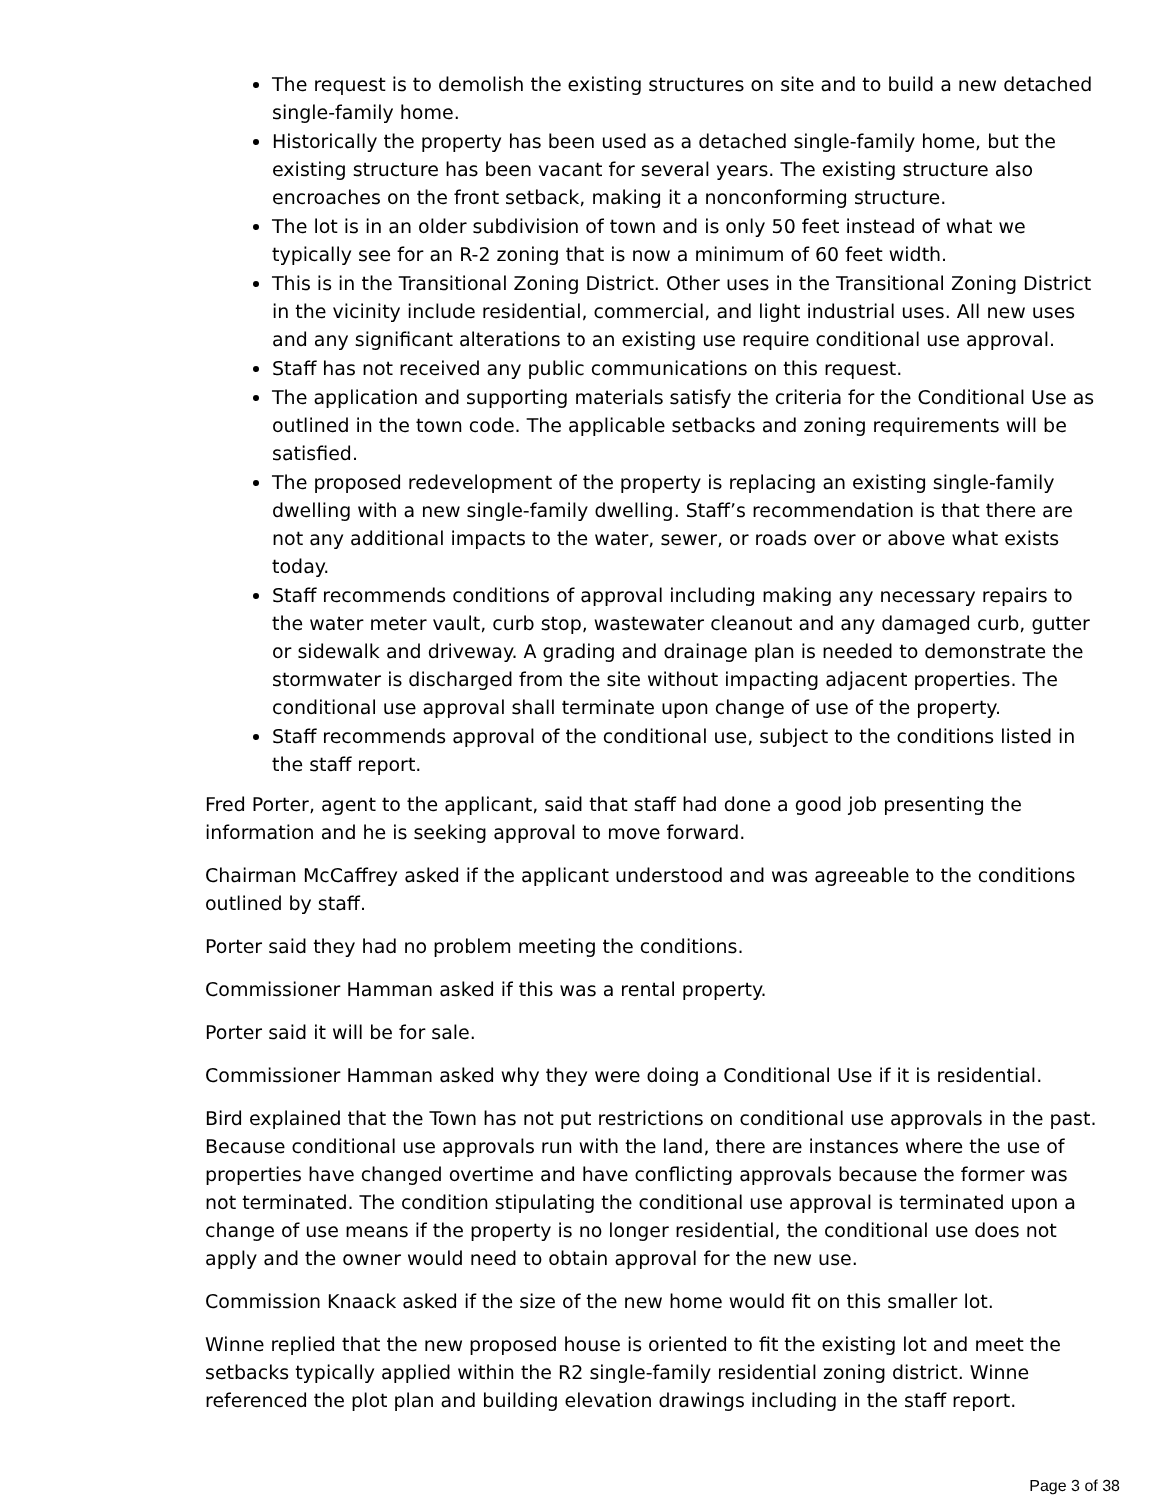The request is to demolish the existing structures on site and to build a new detached single-family home.
Historically the property has been used as a detached single-family home, but the existing structure has been vacant for several years. The existing structure also encroaches on the front setback, making it a nonconforming structure.
The lot is in an older subdivision of town and is only 50 feet instead of what we typically see for an R-2 zoning that is now a minimum of 60 feet width.
This is in the Transitional Zoning District. Other uses in the Transitional Zoning District in the vicinity include residential, commercial, and light industrial uses. All new uses and any significant alterations to an existing use require conditional use approval.
Staff has not received any public communications on this request.
The application and supporting materials satisfy the criteria for the Conditional Use as outlined in the town code. The applicable setbacks and zoning requirements will be satisfied.
The proposed redevelopment of the property is replacing an existing single-family dwelling with a new single-family dwelling. Staff’s recommendation is that there are not any additional impacts to the water, sewer, or roads over or above what exists today.
Staff recommends conditions of approval including making any necessary repairs to the water meter vault, curb stop, wastewater cleanout and any damaged curb, gutter or sidewalk and driveway. A grading and drainage plan is needed to demonstrate the stormwater is discharged from the site without impacting adjacent properties. The conditional use approval shall terminate upon change of use of the property.
Staff recommends approval of the conditional use, subject to the conditions listed in the staff report.
Fred Porter, agent to the applicant, said that staff had done a good job presenting the information and he is seeking approval to move forward.
Chairman McCaffrey asked if the applicant understood and was agreeable to the conditions outlined by staff.
Porter said they had no problem meeting the conditions.
Commissioner Hamman asked if this was a rental property.
Porter said it will be for sale.
Commissioner Hamman asked why they were doing a Conditional Use if it is residential.
Bird explained that the Town has not put restrictions on conditional use approvals in the past. Because conditional use approvals run with the land, there are instances where the use of properties have changed overtime and have conflicting approvals because the former was not terminated. The condition stipulating the conditional use approval is terminated upon a change of use means if the property is no longer residential, the conditional use does not apply and the owner would need to obtain approval for the new use.
Commission Knaack asked if the size of the new home would fit on this smaller lot.
Winne replied that the new proposed house is oriented to fit the existing lot and meet the setbacks typically applied within the R2 single-family residential zoning district. Winne referenced the plot plan and building elevation drawings including in the staff report.
Page 3 of 38